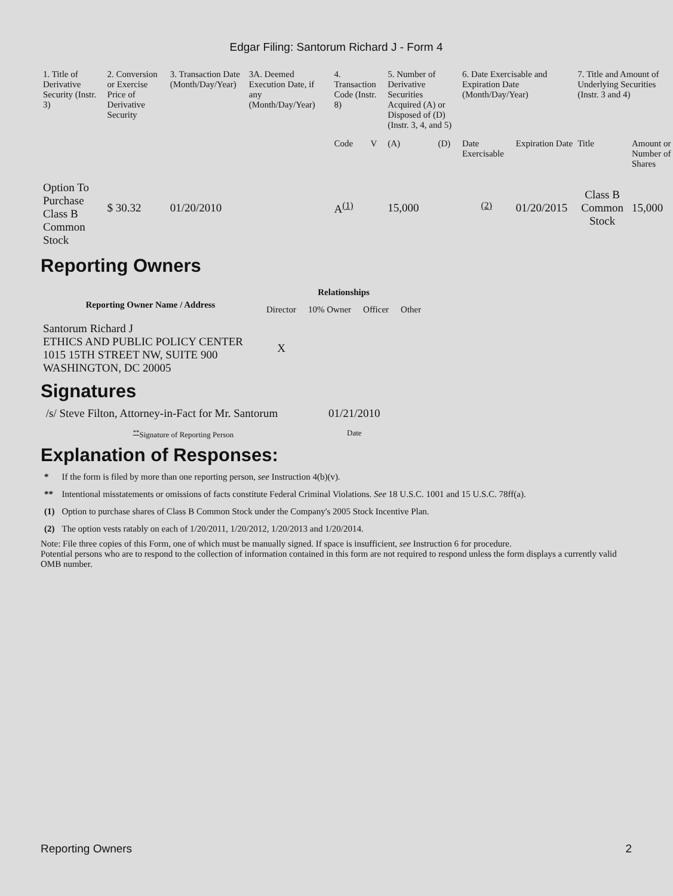Edgar Filing: Santorum Richard J - Form 4
| 1. Title of Derivative Security (Instr. 3) | 2. Conversion or Exercise Price of Derivative Security | 3. Transaction Date (Month/Day/Year) | 3A. Deemed Execution Date, if any (Month/Day/Year) | 4. Transaction Code (Instr. 8) | | 5. Number of Derivative Securities Acquired (A) or Disposed of (D) (Instr. 3, 4, and 5) | | 6. Date Exercisable and Expiration Date (Month/Day/Year) | | 7. Title and Amount of Underlying Securities (Instr. 3 and 4) | |
| | | | | Code | V | (A) | (D) | Date Exercisable | Expiration Date | Title | Amount or Number of Shares |
| Option To Purchase Class B Common Stock | $ 30.32 | 01/20/2010 | | A<sup>(1)</sup> | | 15,000 | | <sup>(2)</sup> | 01/20/2015 | Class B Common Stock | 15,000 |
Reporting Owners
| Reporting Owner Name / Address | Relationships | | | |
| --- | --- | --- | --- | --- |
| | Director | 10% Owner | Officer | Other |
| Santorum Richard J ETHICS AND PUBLIC POLICY CENTER 1015 15TH STREET NW, SUITE 900 WASHINGTON, DC 20005 | X | | | |
Signatures
| /s/ Steve Filton, Attorney-in-Fact for Mr. Santorum | 01/21/2010 |
| <sup>**</sup> Signature of Reporting Person | Date |
Explanation of Responses:
| * | If the form is filed by more than one reporting person, see Instruction 4(b)(v). |
| ** | Intentional misstatements or omissions of facts constitute Federal Criminal Violations. See 18 U.S.C. 1001 and 15 U.S.C. 78ff(a). |
| (1) | Option to purchase shares of Class B Common Stock under the Company's 2005 Stock Incentive Plan. |
| (2) | The option vests ratably on each of 1/20/2011, 1/20/2012, 1/20/2013 and 1/20/2014. |
Note: File three copies of this Form, one of which must be manually signed. If space is insufficient, see Instruction 6 for procedure.
Potential persons who are to respond to the collection of information contained in this form are not required to respond unless the form displays a currently valid OMB number.
Reporting Owners 2